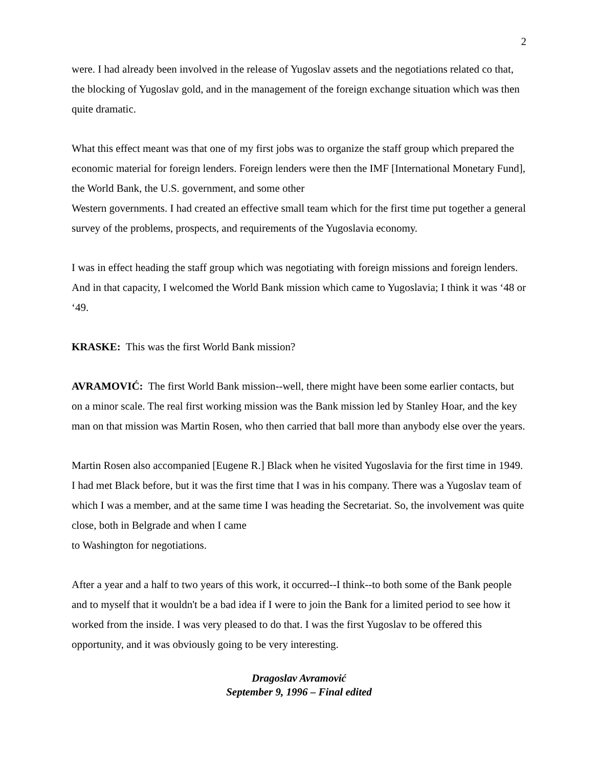2
were. I had already been involved in the release of Yugoslav assets and the negotiations related co that, the blocking of Yugoslav gold, and in the management of the foreign exchange situation which was then quite dramatic.
What this effect meant was that one of my first jobs was to organize the staff group which prepared the economic material for foreign lenders. Foreign lenders were then the IMF [International Monetary Fund], the World Bank, the U.S. government, and some other
Western governments. I had created an effective small team which for the first time put together a general survey of the problems, prospects, and requirements of the Yugoslavia economy.
I was in effect heading the staff group which was negotiating with foreign missions and foreign lenders. And in that capacity, I welcomed the World Bank mission which came to Yugoslavia; I think it was ‘48 or ‘49.
KRASKE: This was the first World Bank mission?
AVRAMOVIĆ: The first World Bank mission--well, there might have been some earlier contacts, but on a minor scale. The real first working mission was the Bank mission led by Stanley Hoar, and the key man on that mission was Martin Rosen, who then carried that ball more than anybody else over the years.
Martin Rosen also accompanied [Eugene R.] Black when he visited Yugoslavia for the first time in 1949. I had met Black before, but it was the first time that I was in his company. There was a Yugoslav team of which I was a member, and at the same time I was heading the Secretariat. So, the involvement was quite close, both in Belgrade and when I came
to Washington for negotiations.
After a year and a half to two years of this work, it occurred--I think--to both some of the Bank people and to myself that it wouldn't be a bad idea if I were to join the Bank for a limited period to see how it worked from the inside. I was very pleased to do that. I was the first Yugoslav to be offered this opportunity, and it was obviously going to be very interesting.
Dragoslav Avramović
September 9, 1996 – Final edited